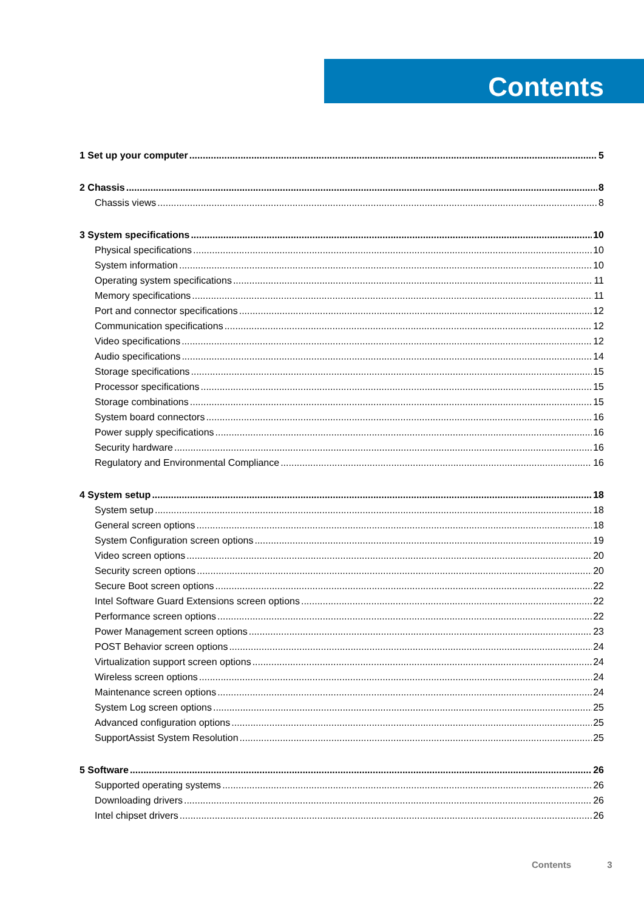Contents
1 Set up your computer 5
2 Chassis 8
Chassis views 8
3 System specifications 10
Physical specifications 10
System information 10
Operating system specifications 11
Memory specifications 11
Port and connector specifications 12
Communication specifications 12
Video specifications 12
Audio specifications 14
Storage specifications 15
Processor specifications 15
Storage combinations 15
System board connectors 16
Power supply specifications 16
Security hardware 16
Regulatory and Environmental Compliance 16
4 System setup 18
System setup 18
General screen options 18
System Configuration screen options 19
Video screen options 20
Security screen options 20
Secure Boot screen options 22
Intel Software Guard Extensions screen options 22
Performance screen options 22
Power Management screen options 23
POST Behavior screen options 24
Virtualization support screen options 24
Wireless screen options 24
Maintenance screen options 24
System Log screen options 25
Advanced configuration options 25
SupportAssist System Resolution 25
5 Software 26
Supported operating systems 26
Downloading drivers 26
Intel chipset drivers 26
Contents 3